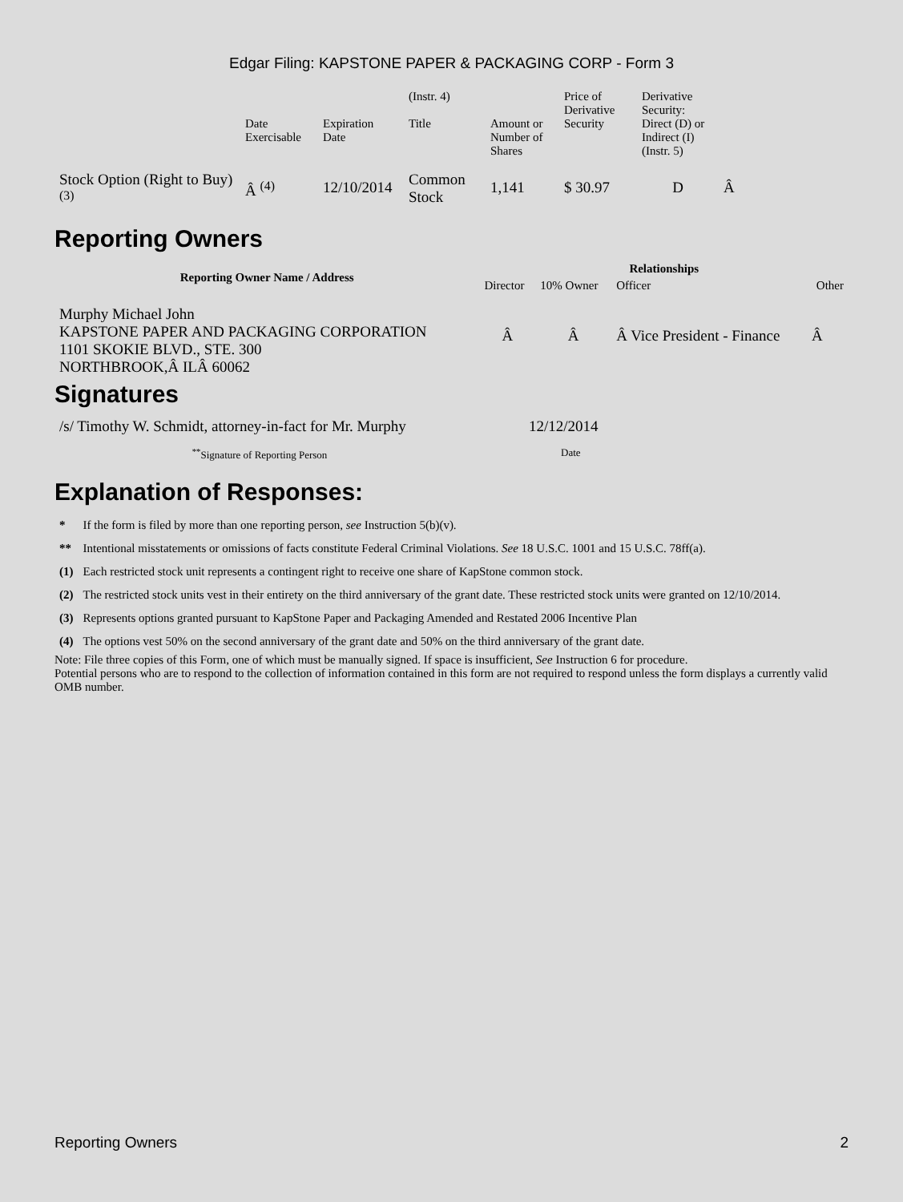Edgar Filing: KAPSTONE PAPER & PACKAGING CORP - Form 3
| | Date Exercisable | Expiration Date | (Instr. 4) Title | Amount or Number of Shares | Price of Derivative Security | Derivative Security: Direct (D) or Indirect (I) (Instr. 5) | |
| --- | --- | --- | --- | --- | --- | --- | --- |
| Stock Option (Right to Buy) <sup>(3)</sup> | Â <sup>(4)</sup> | 12/10/2014 | Common Stock | 1,141 | $ 30.97 | D | Â |
Reporting Owners
| Reporting Owner Name / Address | Relationships | | | |
| --- | --- | --- | --- | --- |
| | Director | 10% Owner | Officer | Other |
| Murphy Michael John KAPSTONE PAPER AND PACKAGING CORPORATION 1101 SKOKIE BLVD., STE. 300 NORTHBROOK,Â ILÂ 60062 | Â | Â | Â Vice President - Finance | Â |
Signatures
| /s/ Timothy W. Schmidt, attorney-in-fact for Mr. Murphy | 12/12/2014 |
| <sup>**</sup> Signature of Reporting Person | Date |
Explanation of Responses:
| * | If the form is filed by more than one reporting person, see Instruction 5(b)(v). |
| ** | Intentional misstatements or omissions of facts constitute Federal Criminal Violations. See 18 U.S.C. 1001 and 15 U.S.C. 78ff(a). |
| (1) | Each restricted stock unit represents a contingent right to receive one share of KapStone common stock. |
| (2) | The restricted stock units vest in their entirety on the third anniversary of the grant date. These restricted stock units were granted on 12/10/2014. |
| (3) | Represents options granted pursuant to KapStone Paper and Packaging Amended and Restated 2006 Incentive Plan |
| (4) | The options vest 50% on the second anniversary of the grant date and 50% on the third anniversary of the grant date. |
Note: File three copies of this Form, one of which must be manually signed. If space is insufficient, See Instruction 6 for procedure.
Potential persons who are to respond to the collection of information contained in this form are not required to respond unless the form displays a currently valid OMB number.
Reporting Owners 2